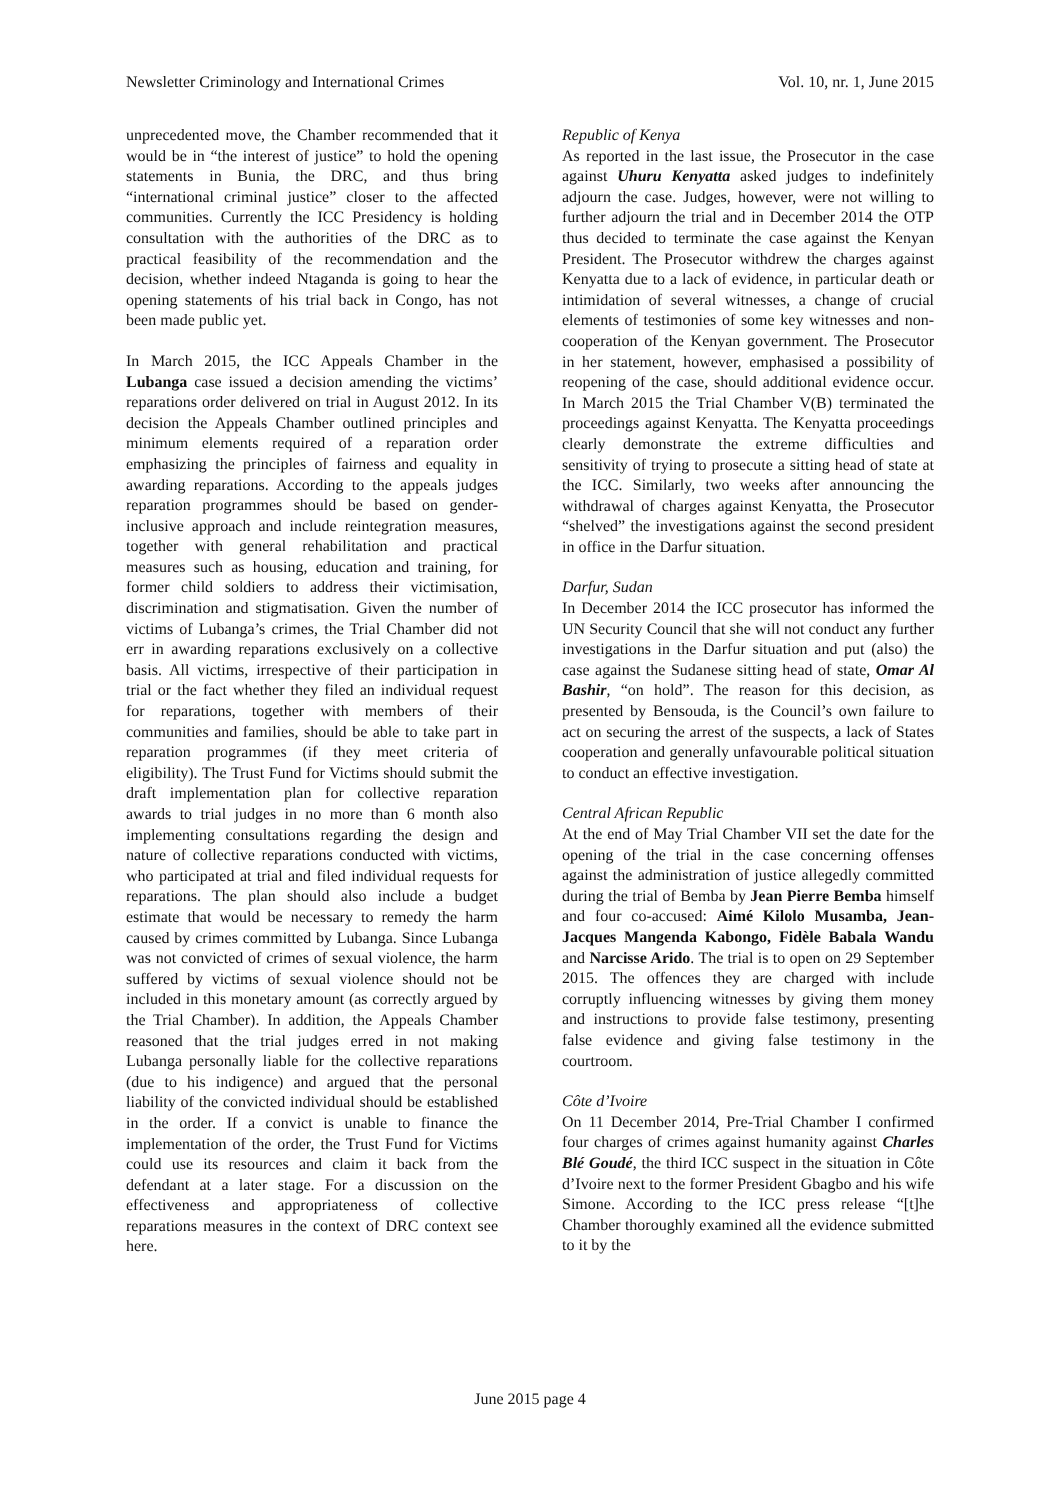Newsletter Criminology and International Crimes Vol. 10, nr. 1, June 2015
unprecedented move, the Chamber recommended that it would be in “the interest of justice” to hold the opening statements in Bunia, the DRC, and thus bring “international criminal justice” closer to the affected communities. Currently the ICC Presidency is holding consultation with the authorities of the DRC as to practical feasibility of the recommendation and the decision, whether indeed Ntaganda is going to hear the opening statements of his trial back in Congo, has not been made public yet.
In March 2015, the ICC Appeals Chamber in the Lubanga case issued a decision amending the victims’ reparations order delivered on trial in August 2012. In its decision the Appeals Chamber outlined principles and minimum elements required of a reparation order emphasizing the principles of fairness and equality in awarding reparations. According to the appeals judges reparation programmes should be based on gender-inclusive approach and include reintegration measures, together with general rehabilitation and practical measures such as housing, education and training, for former child soldiers to address their victimisation, discrimination and stigmatisation. Given the number of victims of Lubanga’s crimes, the Trial Chamber did not err in awarding reparations exclusively on a collective basis. All victims, irrespective of their participation in trial or the fact whether they filed an individual request for reparations, together with members of their communities and families, should be able to take part in reparation programmes (if they meet criteria of eligibility). The Trust Fund for Victims should submit the draft implementation plan for collective reparation awards to trial judges in no more than 6 month also implementing consultations regarding the design and nature of collective reparations conducted with victims, who participated at trial and filed individual requests for reparations. The plan should also include a budget estimate that would be necessary to remedy the harm caused by crimes committed by Lubanga. Since Lubanga was not convicted of crimes of sexual violence, the harm suffered by victims of sexual violence should not be included in this monetary amount (as correctly argued by the Trial Chamber). In addition, the Appeals Chamber reasoned that the trial judges erred in not making Lubanga personally liable for the collective reparations (due to his indigence) and argued that the personal liability of the convicted individual should be established in the order. If a convict is unable to finance the implementation of the order, the Trust Fund for Victims could use its resources and claim it back from the defendant at a later stage. For a discussion on the effectiveness and appropriateness of collective reparations measures in the context of DRC context see here.
Republic of Kenya
As reported in the last issue, the Prosecutor in the case against Uhuru Kenyatta asked judges to indefinitely adjourn the case. Judges, however, were not willing to further adjourn the trial and in December 2014 the OTP thus decided to terminate the case against the Kenyan President. The Prosecutor withdrew the charges against Kenyatta due to a lack of evidence, in particular death or intimidation of several witnesses, a change of crucial elements of testimonies of some key witnesses and non-cooperation of the Kenyan government. The Prosecutor in her statement, however, emphasised a possibility of reopening of the case, should additional evidence occur. In March 2015 the Trial Chamber V(B) terminated the proceedings against Kenyatta. The Kenyatta proceedings clearly demonstrate the extreme difficulties and sensitivity of trying to prosecute a sitting head of state at the ICC. Similarly, two weeks after announcing the withdrawal of charges against Kenyatta, the Prosecutor “shelved” the investigations against the second president in office in the Darfur situation.
Darfur, Sudan
In December 2014 the ICC prosecutor has informed the UN Security Council that she will not conduct any further investigations in the Darfur situation and put (also) the case against the Sudanese sitting head of state, Omar Al Bashir, “on hold”. The reason for this decision, as presented by Bensouda, is the Council’s own failure to act on securing the arrest of the suspects, a lack of States cooperation and generally unfavourable political situation to conduct an effective investigation.
Central African Republic
At the end of May Trial Chamber VII set the date for the opening of the trial in the case concerning offenses against the administration of justice allegedly committed during the trial of Bemba by Jean Pierre Bemba himself and four co-accused: Aimé Kilolo Musamba, Jean-Jacques Mangenda Kabongo, Fidèle Babala Wandu and Narcisse Arido. The trial is to open on 29 September 2015. The offences they are charged with include corruptly influencing witnesses by giving them money and instructions to provide false testimony, presenting false evidence and giving false testimony in the courtroom.
Côte d’Ivoire
On 11 December 2014, Pre-Trial Chamber I confirmed four charges of crimes against humanity against Charles Blé Goudé, the third ICC suspect in the situation in Côte d’Ivoire next to the former President Gbagbo and his wife Simone. According to the ICC press release “[t]he Chamber thoroughly examined all the evidence submitted to it by the
June 2015 page 4